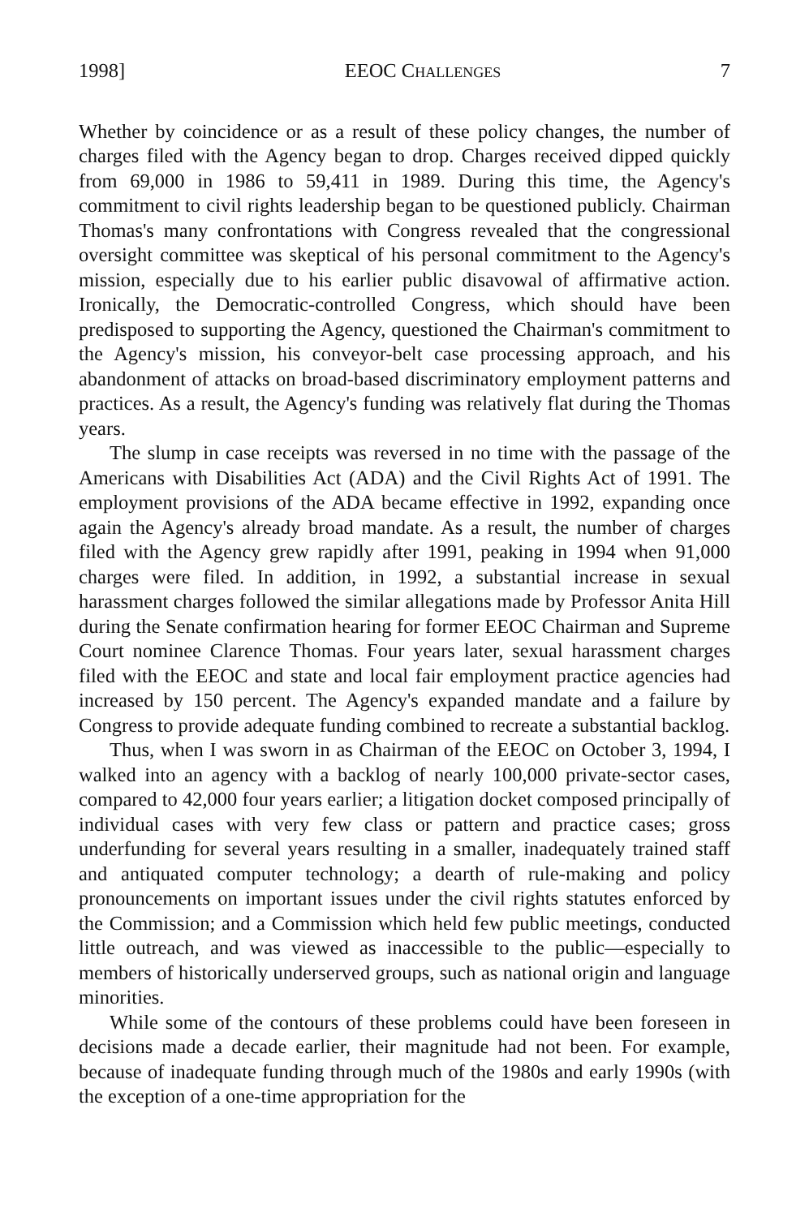1998] EEOC CHALLENGES 7
Whether by coincidence or as a result of these policy changes, the number of charges filed with the Agency began to drop. Charges received dipped quickly from 69,000 in 1986 to 59,411 in 1989. During this time, the Agency's commitment to civil rights leadership began to be questioned publicly. Chairman Thomas's many confrontations with Congress revealed that the congressional oversight committee was skeptical of his personal commitment to the Agency's mission, especially due to his earlier public disavowal of affirmative action. Ironically, the Democratic-controlled Congress, which should have been predisposed to supporting the Agency, questioned the Chairman's commitment to the Agency's mission, his conveyor-belt case processing approach, and his abandonment of attacks on broad-based discriminatory employment patterns and practices. As a result, the Agency's funding was relatively flat during the Thomas years.
The slump in case receipts was reversed in no time with the passage of the Americans with Disabilities Act (ADA) and the Civil Rights Act of 1991. The employment provisions of the ADA became effective in 1992, expanding once again the Agency's already broad mandate. As a result, the number of charges filed with the Agency grew rapidly after 1991, peaking in 1994 when 91,000 charges were filed. In addition, in 1992, a substantial increase in sexual harassment charges followed the similar allegations made by Professor Anita Hill during the Senate confirmation hearing for former EEOC Chairman and Supreme Court nominee Clarence Thomas. Four years later, sexual harassment charges filed with the EEOC and state and local fair employment practice agencies had increased by 150 percent. The Agency's expanded mandate and a failure by Congress to provide adequate funding combined to recreate a substantial backlog.
Thus, when I was sworn in as Chairman of the EEOC on October 3, 1994, I walked into an agency with a backlog of nearly 100,000 private-sector cases, compared to 42,000 four years earlier; a litigation docket composed principally of individual cases with very few class or pattern and practice cases; gross underfunding for several years resulting in a smaller, inadequately trained staff and antiquated computer technology; a dearth of rule-making and policy pronouncements on important issues under the civil rights statutes enforced by the Commission; and a Commission which held few public meetings, conducted little outreach, and was viewed as inaccessible to the public—especially to members of historically underserved groups, such as national origin and language minorities.
While some of the contours of these problems could have been foreseen in decisions made a decade earlier, their magnitude had not been. For example, because of inadequate funding through much of the 1980s and early 1990s (with the exception of a one-time appropriation for the